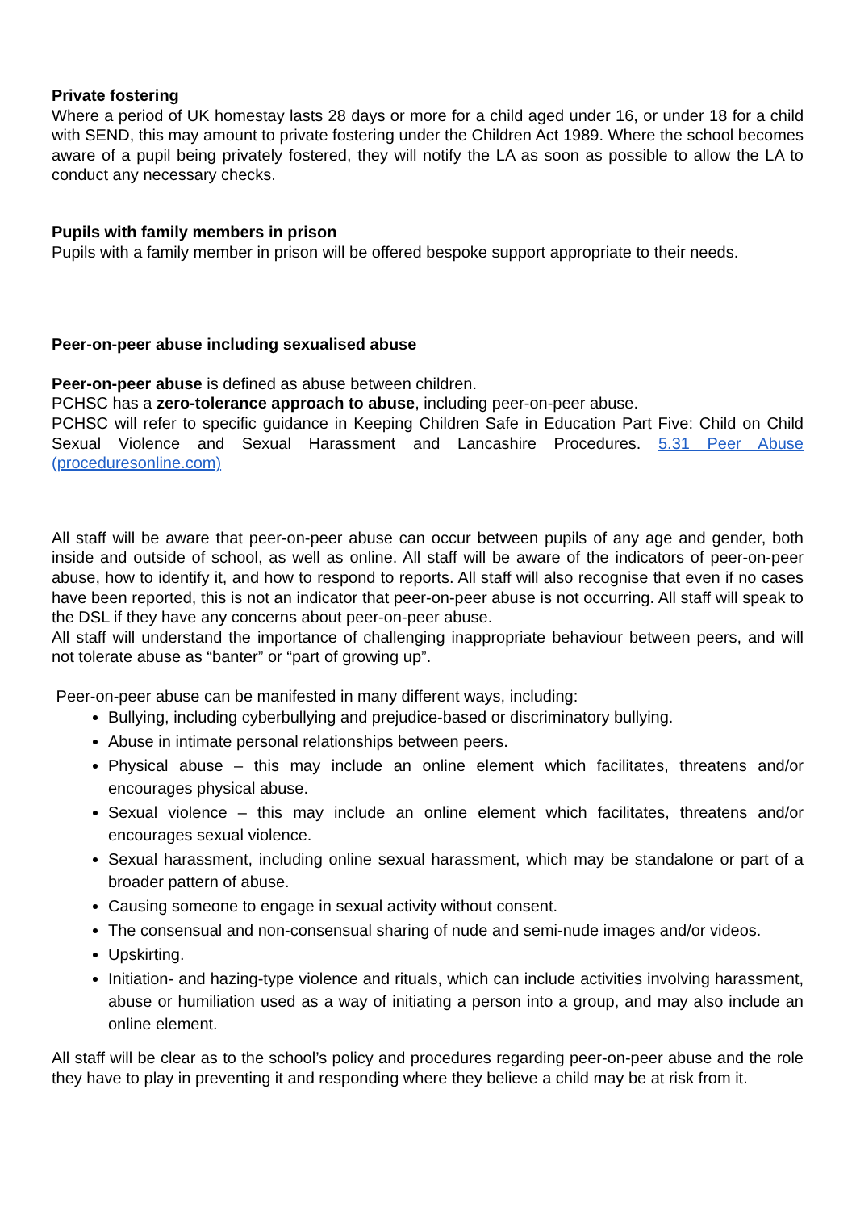Private fostering
Where a period of UK homestay lasts 28 days or more for a child aged under 16, or under 18 for a child with SEND, this may amount to private fostering under the Children Act 1989. Where the school becomes aware of a pupil being privately fostered, they will notify the LA as soon as possible to allow the LA to conduct any necessary checks.
Pupils with family members in prison
Pupils with a family member in prison will be offered bespoke support appropriate to their needs.
Peer-on-peer abuse including sexualised abuse
Peer-on-peer abuse is defined as abuse between children.
PCHSC has a zero-tolerance approach to abuse, including peer-on-peer abuse.
PCHSC will refer to specific guidance in Keeping Children Safe in Education Part Five: Child on Child Sexual Violence and Sexual Harassment and Lancashire Procedures. 5.31 Peer Abuse (proceduresonline.com)
All staff will be aware that peer-on-peer abuse can occur between pupils of any age and gender, both inside and outside of school, as well as online. All staff will be aware of the indicators of peer-on-peer abuse, how to identify it, and how to respond to reports. All staff will also recognise that even if no cases have been reported, this is not an indicator that peer-on-peer abuse is not occurring. All staff will speak to the DSL if they have any concerns about peer-on-peer abuse.
All staff will understand the importance of challenging inappropriate behaviour between peers, and will not tolerate abuse as “banter” or “part of growing up”.
Peer-on-peer abuse can be manifested in many different ways, including:
Bullying, including cyberbullying and prejudice-based or discriminatory bullying.
Abuse in intimate personal relationships between peers.
Physical abuse – this may include an online element which facilitates, threatens and/or encourages physical abuse.
Sexual violence – this may include an online element which facilitates, threatens and/or encourages sexual violence.
Sexual harassment, including online sexual harassment, which may be standalone or part of a broader pattern of abuse.
Causing someone to engage in sexual activity without consent.
The consensual and non-consensual sharing of nude and semi-nude images and/or videos.
Upskirting.
Initiation- and hazing-type violence and rituals, which can include activities involving harassment, abuse or humiliation used as a way of initiating a person into a group, and may also include an online element.
All staff will be clear as to the school’s policy and procedures regarding peer-on-peer abuse and the role they have to play in preventing it and responding where they believe a child may be at risk from it.